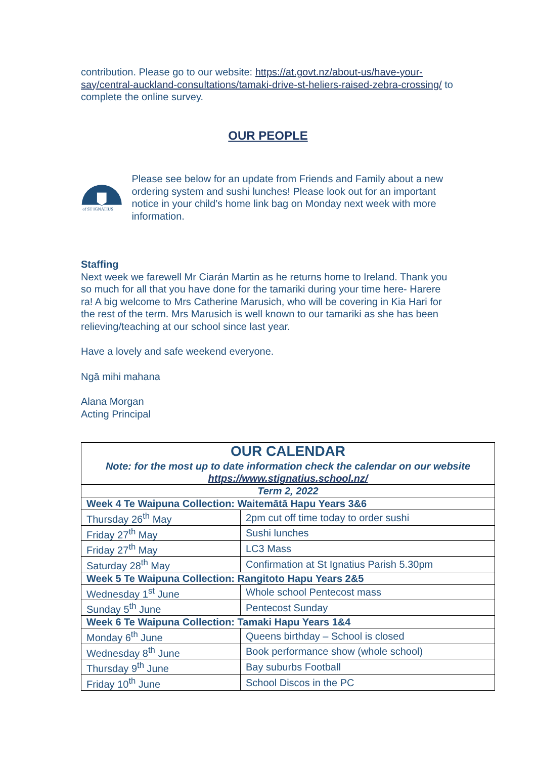contribution. Please go to our website: https://at.govt.nz/about-us/have-your-say/central-auckland-consultations/tamaki-drive-st-heliers-raised-zebra-crossing/ to complete the online survey.
OUR PEOPLE
of ST IGNATIUS
Please see below for an update from Friends and Family about a new ordering system and sushi lunches! Please look out for an important notice in your child’s home link bag on Monday next week with more information.
Staffing
Next week we farewell Mr Ciarán Martin as he returns home to Ireland. Thank you so much for all that you have done for the tamariki during your time here- Harere ra! A big welcome to Mrs Catherine Marusich, who will be covering in Kia Hari for the rest of the term. Mrs Marusich is well known to our tamariki as she has been relieving/teaching at our school since last year.
Have a lovely and safe weekend everyone.
Ngā mihi mahana
Alana Morgan
Acting Principal
| OUR CALENDAR Note: for the most up to date information check the calendar on our website https://www.stignatius.school.nz/ | |
| --- | --- |
| Term 2, 2022 | |
| Week 4 Te Waipuna Collection: Waitemātā Hapu Years 3&6 | |
| Thursday 26<sup>th</sup> May | 2pm cut off time today to order sushi |
| Friday 27<sup>th</sup> May | Sushi lunches |
| Friday 27<sup>th</sup> May | LC3 Mass |
| Saturday 28<sup>th</sup> May | Confirmation at St Ignatius Parish 5.30pm |
| Week 5 Te Waipuna Collection: Rangitoto Hapu Years 2&5 | |
| Wednesday 1<sup>st</sup> June | Whole school Pentecost mass |
| Sunday 5<sup>th</sup> June | Pentecost Sunday |
| Week 6 Te Waipuna Collection: Tamaki Hapu Years 1&4 | |
| Monday 6<sup>th</sup> June | Queens birthday – School is closed |
| Wednesday 8<sup>th</sup> June | Book performance show (whole school) |
| Thursday 9<sup>th</sup> June | Bay suburbs Football |
| Friday 10<sup>th</sup> June | School Discos in the PC |